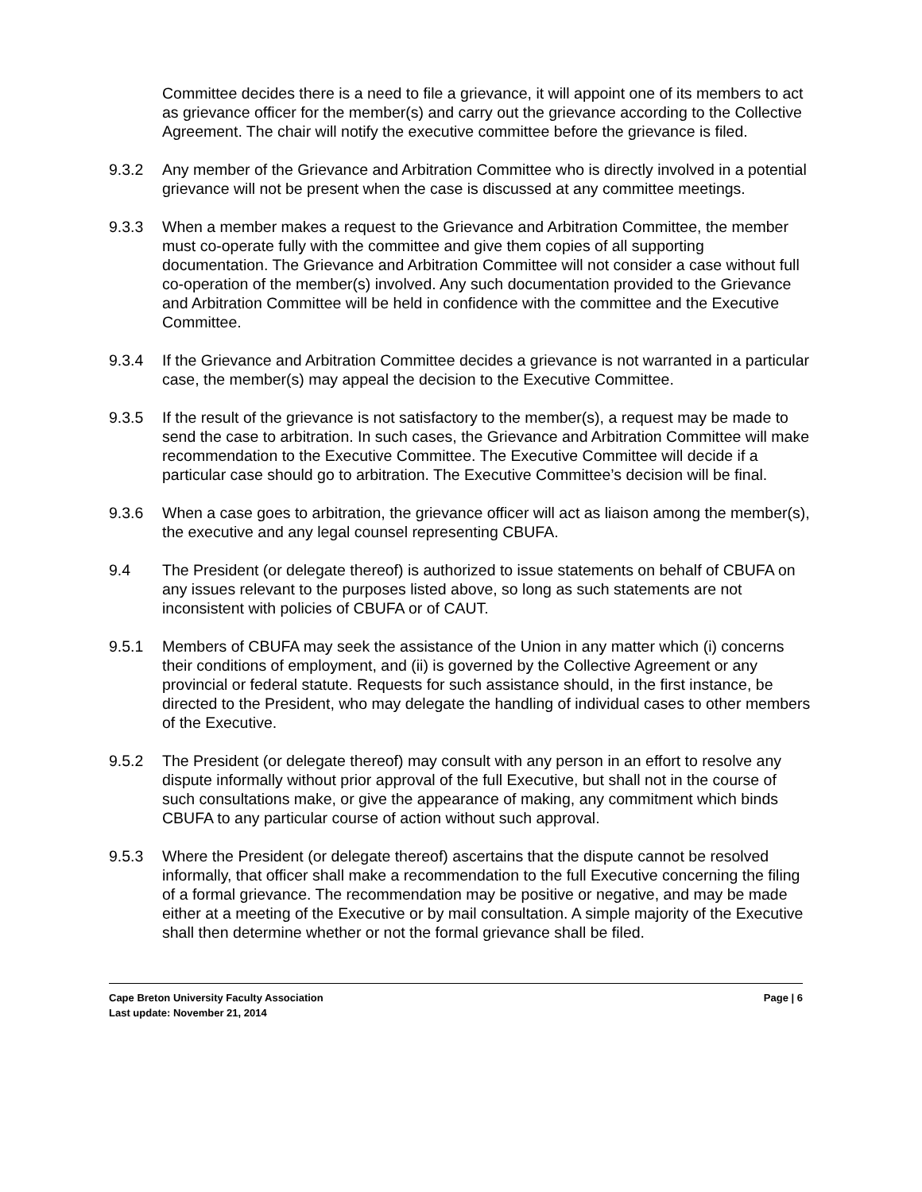Committee decides there is a need to file a grievance, it will appoint one of its members to act as grievance officer for the member(s) and carry out the grievance according to the Collective Agreement. The chair will notify the executive committee before the grievance is filed.
9.3.2 Any member of the Grievance and Arbitration Committee who is directly involved in a potential grievance will not be present when the case is discussed at any committee meetings.
9.3.3 When a member makes a request to the Grievance and Arbitration Committee, the member must co-operate fully with the committee and give them copies of all supporting documentation. The Grievance and Arbitration Committee will not consider a case without full co-operation of the member(s) involved. Any such documentation provided to the Grievance and Arbitration Committee will be held in confidence with the committee and the Executive Committee.
9.3.4 If the Grievance and Arbitration Committee decides a grievance is not warranted in a particular case, the member(s) may appeal the decision to the Executive Committee.
9.3.5 If the result of the grievance is not satisfactory to the member(s), a request may be made to send the case to arbitration. In such cases, the Grievance and Arbitration Committee will make recommendation to the Executive Committee. The Executive Committee will decide if a particular case should go to arbitration. The Executive Committee’s decision will be final.
9.3.6 When a case goes to arbitration, the grievance officer will act as liaison among the member(s), the executive and any legal counsel representing CBUFA.
9.4 The President (or delegate thereof) is authorized to issue statements on behalf of CBUFA on any issues relevant to the purposes listed above, so long as such statements are not inconsistent with policies of CBUFA or of CAUT.
9.5.1 Members of CBUFA may seek the assistance of the Union in any matter which (i) concerns their conditions of employment, and (ii) is governed by the Collective Agreement or any provincial or federal statute. Requests for such assistance should, in the first instance, be directed to the President, who may delegate the handling of individual cases to other members of the Executive.
9.5.2 The President (or delegate thereof) may consult with any person in an effort to resolve any dispute informally without prior approval of the full Executive, but shall not in the course of such consultations make, or give the appearance of making, any commitment which binds CBUFA to any particular course of action without such approval.
9.5.3 Where the President (or delegate thereof) ascertains that the dispute cannot be resolved informally, that officer shall make a recommendation to the full Executive concerning the filing of a formal grievance. The recommendation may be positive or negative, and may be made either at a meeting of the Executive or by mail consultation. A simple majority of the Executive shall then determine whether or not the formal grievance shall be filed.
Cape Breton University Faculty Association Page | 6
Last update: November 21, 2014